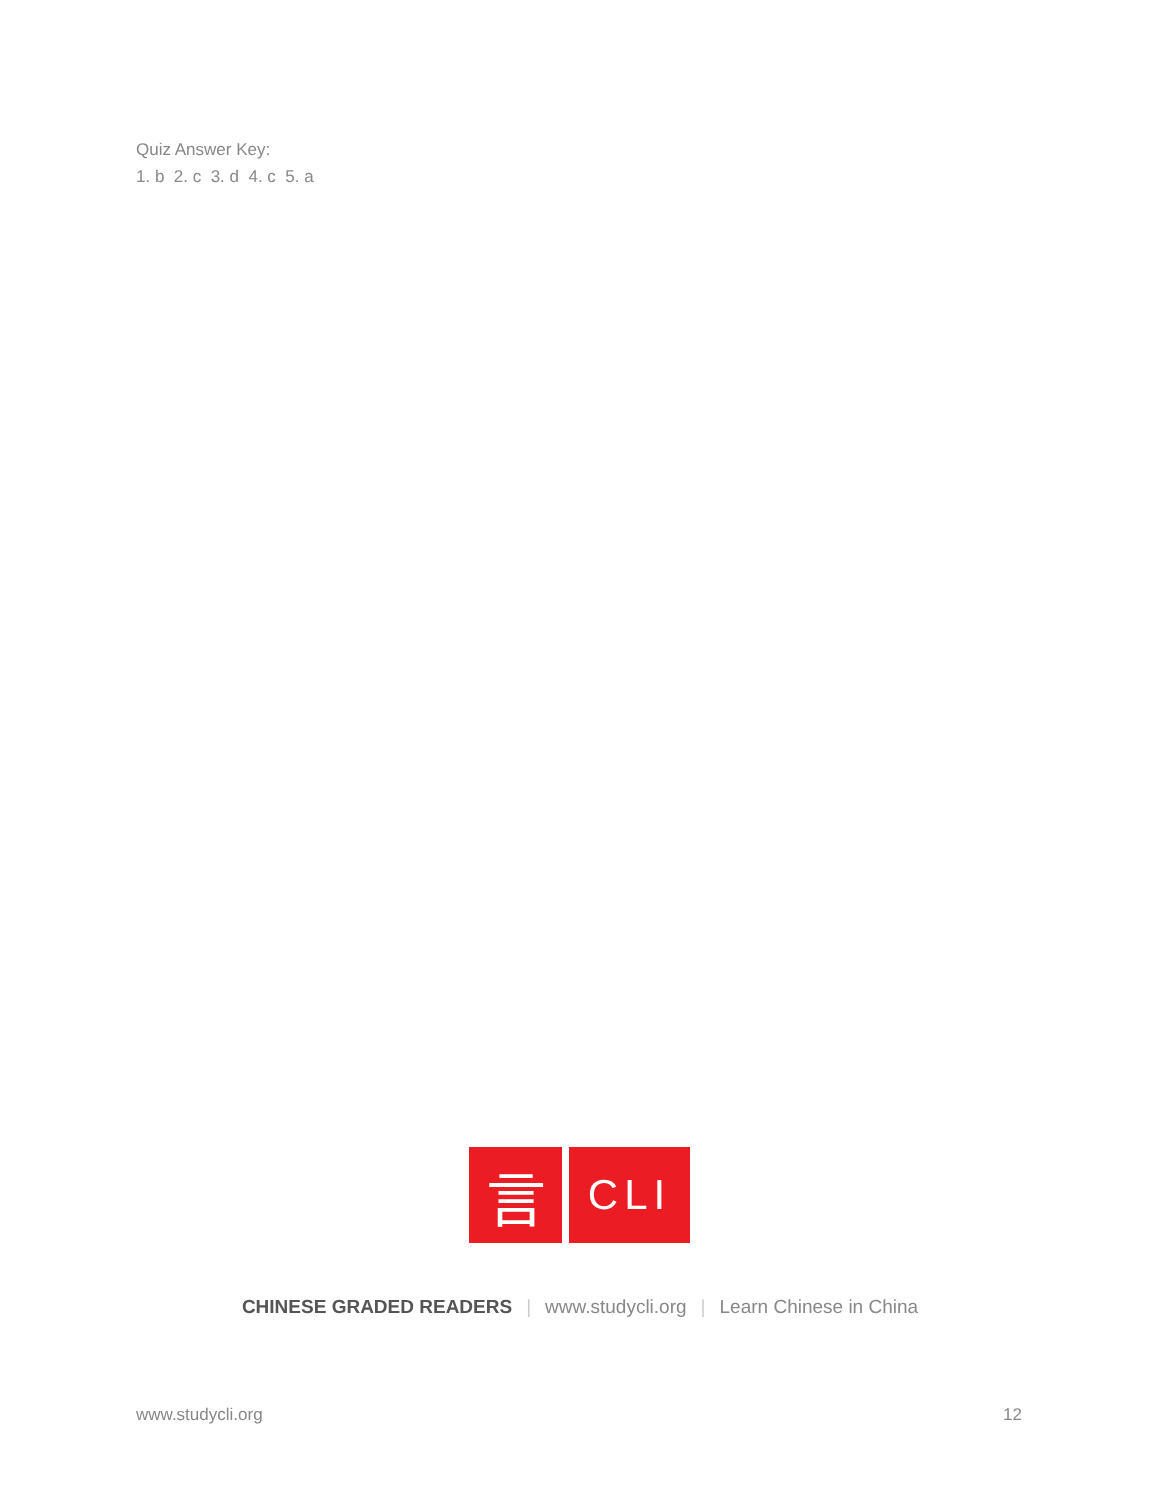Quiz Answer Key:
1. b 2. c 3. d 4. c 5. a
言
CLI
CHINESE GRADED READERS | www.studycli.org | Learn Chinese in China
www.studycli.org 12